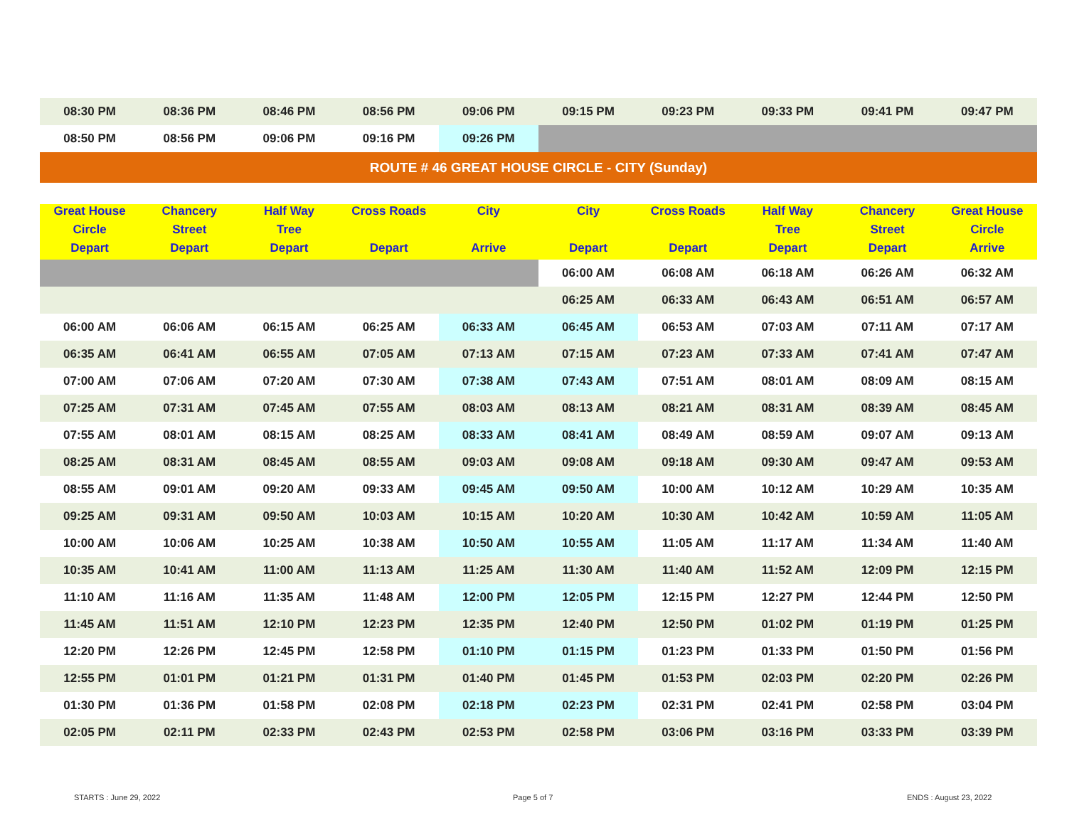| 08:30 PM | 08:36 PM | 08:46 PM | 08:56 PM | 09:06 PM | 09:15 PM | 09:23 PM | 09:33 PM | 09:41 PM | 09:47 PM |
| 08:50 PM | 08:56 PM | 09:06 PM | 09:16 PM | 09:26 PM | | | | | |
| ROUTE # 46 GREAT HOUSE CIRCLE - CITY (Sunday) | | | | | | | | | |
| Great House | Chancery | Half Way | Cross Roads | City | City | Cross Roads | Half Way | Chancery | Great House |
| Circle | Street | Tree | | | | | Tree | Street | Circle |
| Depart | Depart | Depart | Depart | Arrive | Depart | Depart | Depart | Depart | Arrive |
| | | | | | 06:00 AM | 06:08 AM | 06:18 AM | 06:26 AM | 06:32 AM |
| | | | | | 06:25 AM | 06:33 AM | 06:43 AM | 06:51 AM | 06:57 AM |
| 06:00 AM | 06:06 AM | 06:15 AM | 06:25 AM | 06:33 AM | 06:45 AM | 06:53 AM | 07:03 AM | 07:11 AM | 07:17 AM |
| 06:35 AM | 06:41 AM | 06:55 AM | 07:05 AM | 07:13 AM | 07:15 AM | 07:23 AM | 07:33 AM | 07:41 AM | 07:47 AM |
| 07:00 AM | 07:06 AM | 07:20 AM | 07:30 AM | 07:38 AM | 07:43 AM | 07:51 AM | 08:01 AM | 08:09 AM | 08:15 AM |
| 07:25 AM | 07:31 AM | 07:45 AM | 07:55 AM | 08:03 AM | 08:13 AM | 08:21 AM | 08:31 AM | 08:39 AM | 08:45 AM |
| 07:55 AM | 08:01 AM | 08:15 AM | 08:25 AM | 08:33 AM | 08:41 AM | 08:49 AM | 08:59 AM | 09:07 AM | 09:13 AM |
| 08:25 AM | 08:31 AM | 08:45 AM | 08:55 AM | 09:03 AM | 09:08 AM | 09:18 AM | 09:30 AM | 09:47 AM | 09:53 AM |
| 08:55 AM | 09:01 AM | 09:20 AM | 09:33 AM | 09:45 AM | 09:50 AM | 10:00 AM | 10:12 AM | 10:29 AM | 10:35 AM |
| 09:25 AM | 09:31 AM | 09:50 AM | 10:03 AM | 10:15 AM | 10:20 AM | 10:30 AM | 10:42 AM | 10:59 AM | 11:05 AM |
| 10:00 AM | 10:06 AM | 10:25 AM | 10:38 AM | 10:50 AM | 10:55 AM | 11:05 AM | 11:17 AM | 11:34 AM | 11:40 AM |
| 10:35 AM | 10:41 AM | 11:00 AM | 11:13 AM | 11:25 AM | 11:30 AM | 11:40 AM | 11:52 AM | 12:09 PM | 12:15 PM |
| 11:10 AM | 11:16 AM | 11:35 AM | 11:48 AM | 12:00 PM | 12:05 PM | 12:15 PM | 12:27 PM | 12:44 PM | 12:50 PM |
| 11:45 AM | 11:51 AM | 12:10 PM | 12:23 PM | 12:35 PM | 12:40 PM | 12:50 PM | 01:02 PM | 01:19 PM | 01:25 PM |
| 12:20 PM | 12:26 PM | 12:45 PM | 12:58 PM | 01:10 PM | 01:15 PM | 01:23 PM | 01:33 PM | 01:50 PM | 01:56 PM |
| 12:55 PM | 01:01 PM | 01:21 PM | 01:31 PM | 01:40 PM | 01:45 PM | 01:53 PM | 02:03 PM | 02:20 PM | 02:26 PM |
| 01:30 PM | 01:36 PM | 01:58 PM | 02:08 PM | 02:18 PM | 02:23 PM | 02:31 PM | 02:41 PM | 02:58 PM | 03:04 PM |
| 02:05 PM | 02:11 PM | 02:33 PM | 02:43 PM | 02:53 PM | 02:58 PM | 03:06 PM | 03:16 PM | 03:33 PM | 03:39 PM |
STARTS : June 29, 2022 Page 5 of 7 ENDS : August 23, 2022